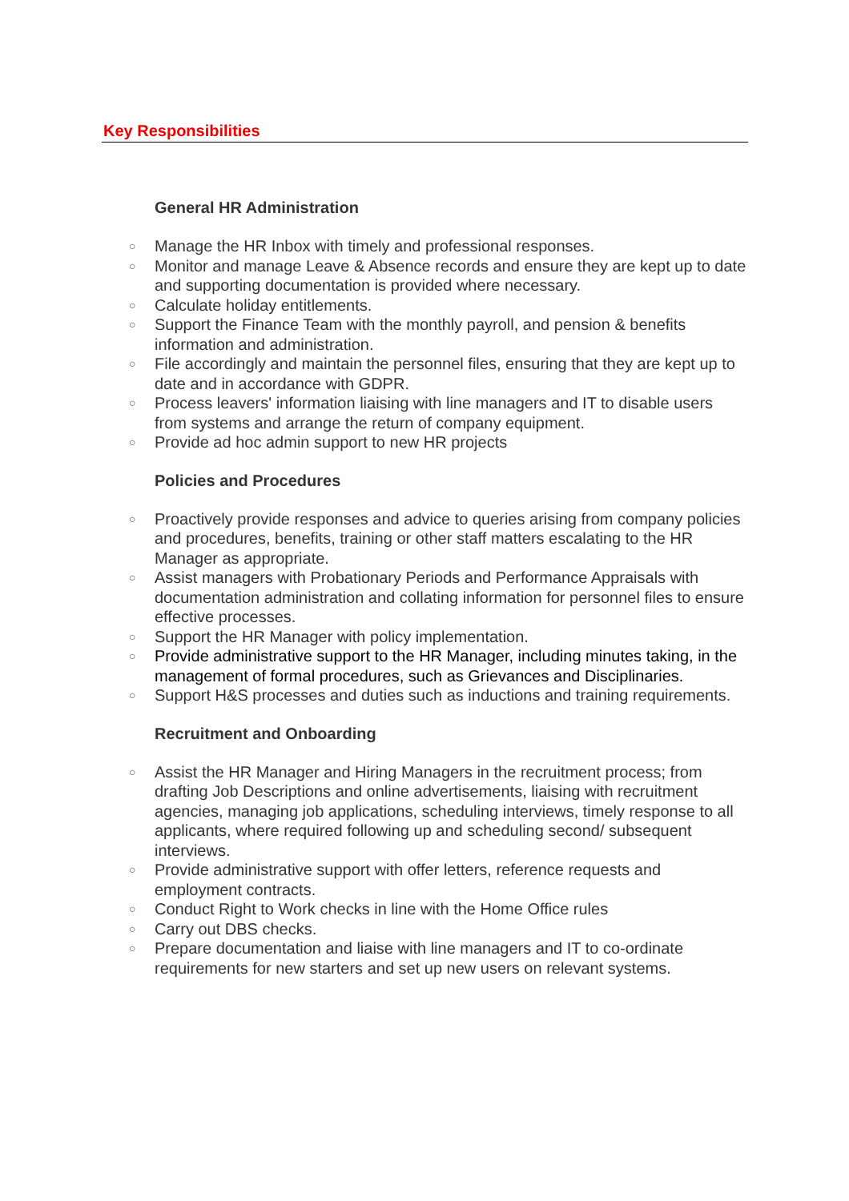Key Responsibilities
General HR Administration
○ Manage the HR Inbox with timely and professional responses.
○ Monitor and manage Leave & Absence records and ensure they are kept up to date and supporting documentation is provided where necessary.
○ Calculate holiday entitlements.
○ Support the Finance Team with the monthly payroll, and pension & benefits information and administration.
○ File accordingly and maintain the personnel files, ensuring that they are kept up to date and in accordance with GDPR.
○ Process leavers' information liaising with line managers and IT to disable users from systems and arrange the return of company equipment.
○ Provide ad hoc admin support to new HR projects
Policies and Procedures
○ Proactively provide responses and advice to queries arising from company policies and procedures, benefits, training or other staff matters escalating to the HR Manager as appropriate.
○ Assist managers with Probationary Periods and Performance Appraisals with documentation administration and collating information for personnel files to ensure effective processes.
○ Support the HR Manager with policy implementation.
○ Provide administrative support to the HR Manager, including minutes taking, in the management of formal procedures, such as Grievances and Disciplinaries.
○ Support H&S processes and duties such as inductions and training requirements.
Recruitment and Onboarding
○ Assist the HR Manager and Hiring Managers in the recruitment process; from drafting Job Descriptions and online advertisements, liaising with recruitment agencies, managing job applications, scheduling interviews, timely response to all applicants, where required following up and scheduling second/ subsequent interviews.
○ Provide administrative support with offer letters, reference requests and employment contracts.
○ Conduct Right to Work checks in line with the Home Office rules
○ Carry out DBS checks.
○ Prepare documentation and liaise with line managers and IT to co-ordinate requirements for new starters and set up new users on relevant systems.